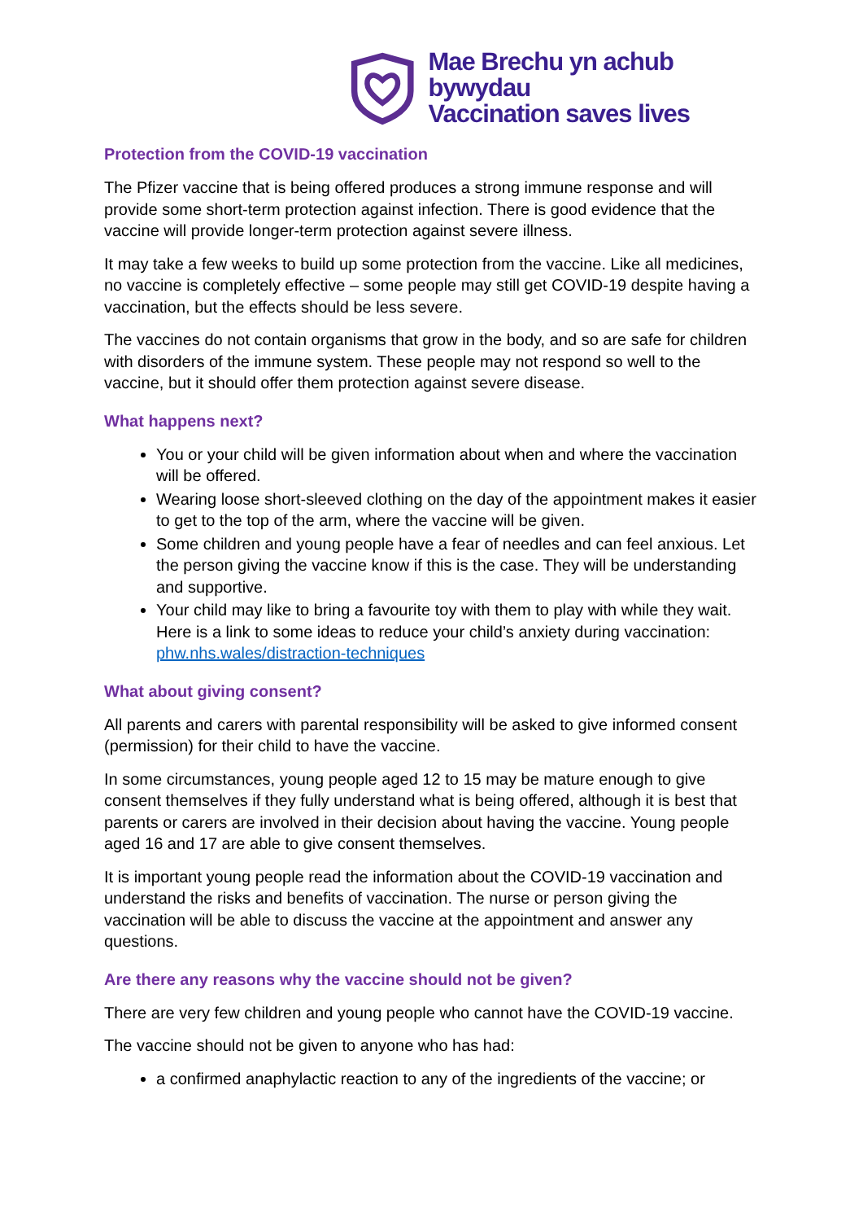Mae Brechu yn achub bywydau
Vaccination saves lives
Protection from the COVID-19 vaccination
The Pfizer vaccine that is being offered produces a strong immune response and will provide some short-term protection against infection. There is good evidence that the vaccine will provide longer-term protection against severe illness.
It may take a few weeks to build up some protection from the vaccine. Like all medicines, no vaccine is completely effective – some people may still get COVID-19 despite having a vaccination, but the effects should be less severe.
The vaccines do not contain organisms that grow in the body, and so are safe for children with disorders of the immune system. These people may not respond so well to the vaccine, but it should offer them protection against severe disease.
What happens next?
You or your child will be given information about when and where the vaccination will be offered.
Wearing loose short-sleeved clothing on the day of the appointment makes it easier to get to the top of the arm, where the vaccine will be given.
Some children and young people have a fear of needles and can feel anxious. Let the person giving the vaccine know if this is the case. They will be understanding and supportive.
Your child may like to bring a favourite toy with them to play with while they wait. Here is a link to some ideas to reduce your child’s anxiety during vaccination: phw.nhs.wales/distraction-techniques
What about giving consent?
All parents and carers with parental responsibility will be asked to give informed consent (permission) for their child to have the vaccine.
In some circumstances, young people aged 12 to 15 may be mature enough to give consent themselves if they fully understand what is being offered, although it is best that parents or carers are involved in their decision about having the vaccine. Young people aged 16 and 17 are able to give consent themselves.
It is important young people read the information about the COVID-19 vaccination and understand the risks and benefits of vaccination. The nurse or person giving the vaccination will be able to discuss the vaccine at the appointment and answer any questions.
Are there any reasons why the vaccine should not be given?
There are very few children and young people who cannot have the COVID-19 vaccine.
The vaccine should not be given to anyone who has had:
a confirmed anaphylactic reaction to any of the ingredients of the vaccine; or